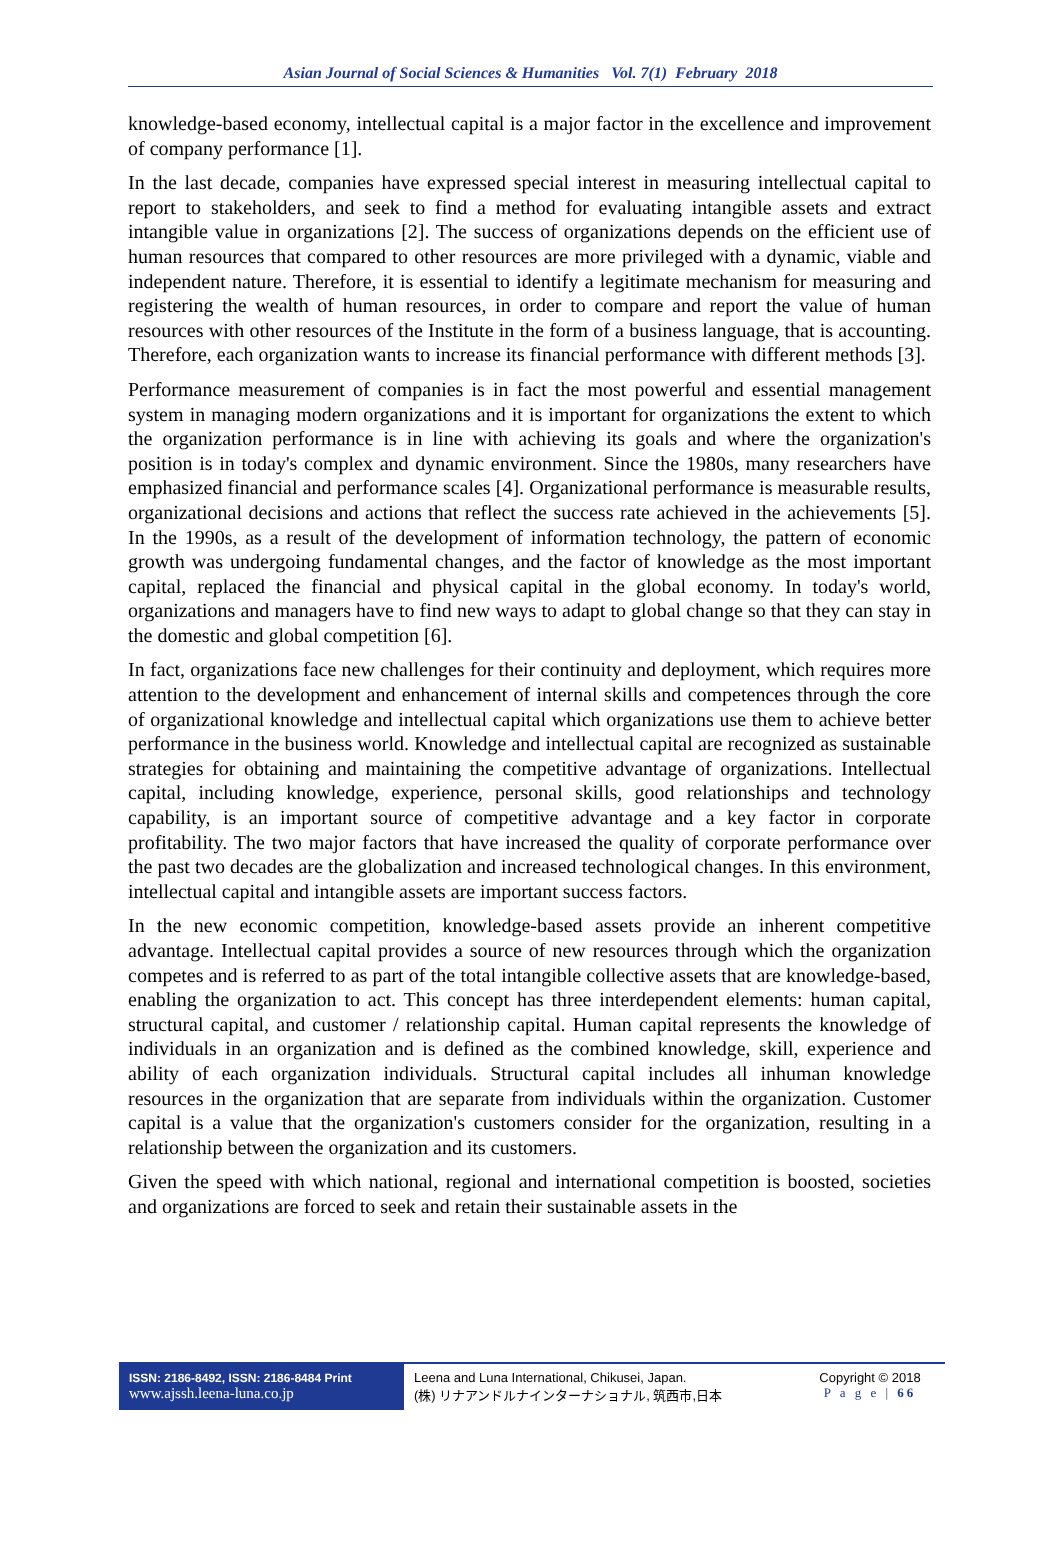Asian Journal of Social Sciences & Humanities Vol. 7(1) February 2018
knowledge-based economy, intellectual capital is a major factor in the excellence and improvement of company performance [1].
In the last decade, companies have expressed special interest in measuring intellectual capital to report to stakeholders, and seek to find a method for evaluating intangible assets and extract intangible value in organizations [2]. The success of organizations depends on the efficient use of human resources that compared to other resources are more privileged with a dynamic, viable and independent nature. Therefore, it is essential to identify a legitimate mechanism for measuring and registering the wealth of human resources, in order to compare and report the value of human resources with other resources of the Institute in the form of a business language, that is accounting. Therefore, each organization wants to increase its financial performance with different methods [3].
Performance measurement of companies is in fact the most powerful and essential management system in managing modern organizations and it is important for organizations the extent to which the organization performance is in line with achieving its goals and where the organization's position is in today's complex and dynamic environment. Since the 1980s, many researchers have emphasized financial and performance scales [4]. Organizational performance is measurable results, organizational decisions and actions that reflect the success rate achieved in the achievements [5]. In the 1990s, as a result of the development of information technology, the pattern of economic growth was undergoing fundamental changes, and the factor of knowledge as the most important capital, replaced the financial and physical capital in the global economy. In today's world, organizations and managers have to find new ways to adapt to global change so that they can stay in the domestic and global competition [6].
In fact, organizations face new challenges for their continuity and deployment, which requires more attention to the development and enhancement of internal skills and competences through the core of organizational knowledge and intellectual capital which organizations use them to achieve better performance in the business world. Knowledge and intellectual capital are recognized as sustainable strategies for obtaining and maintaining the competitive advantage of organizations. Intellectual capital, including knowledge, experience, personal skills, good relationships and technology capability, is an important source of competitive advantage and a key factor in corporate profitability. The two major factors that have increased the quality of corporate performance over the past two decades are the globalization and increased technological changes. In this environment, intellectual capital and intangible assets are important success factors.
In the new economic competition, knowledge-based assets provide an inherent competitive advantage. Intellectual capital provides a source of new resources through which the organization competes and is referred to as part of the total intangible collective assets that are knowledge-based, enabling the organization to act. This concept has three interdependent elements: human capital, structural capital, and customer / relationship capital. Human capital represents the knowledge of individuals in an organization and is defined as the combined knowledge, skill, experience and ability of each organization individuals. Structural capital includes all inhuman knowledge resources in the organization that are separate from individuals within the organization. Customer capital is a value that the organization's customers consider for the organization, resulting in a relationship between the organization and its customers.
Given the speed with which national, regional and international competition is boosted, societies and organizations are forced to seek and retain their sustainable assets in the
ISSN: 2186-8492, ISSN: 2186-8484 Print
www.ajssh.leena-luna.co.jp
Leena and Luna International, Chikusei, Japan.
(株) リナアンドルナインターナショナル, 筑西市,日本
Copyright © 2018
P a g e | 66